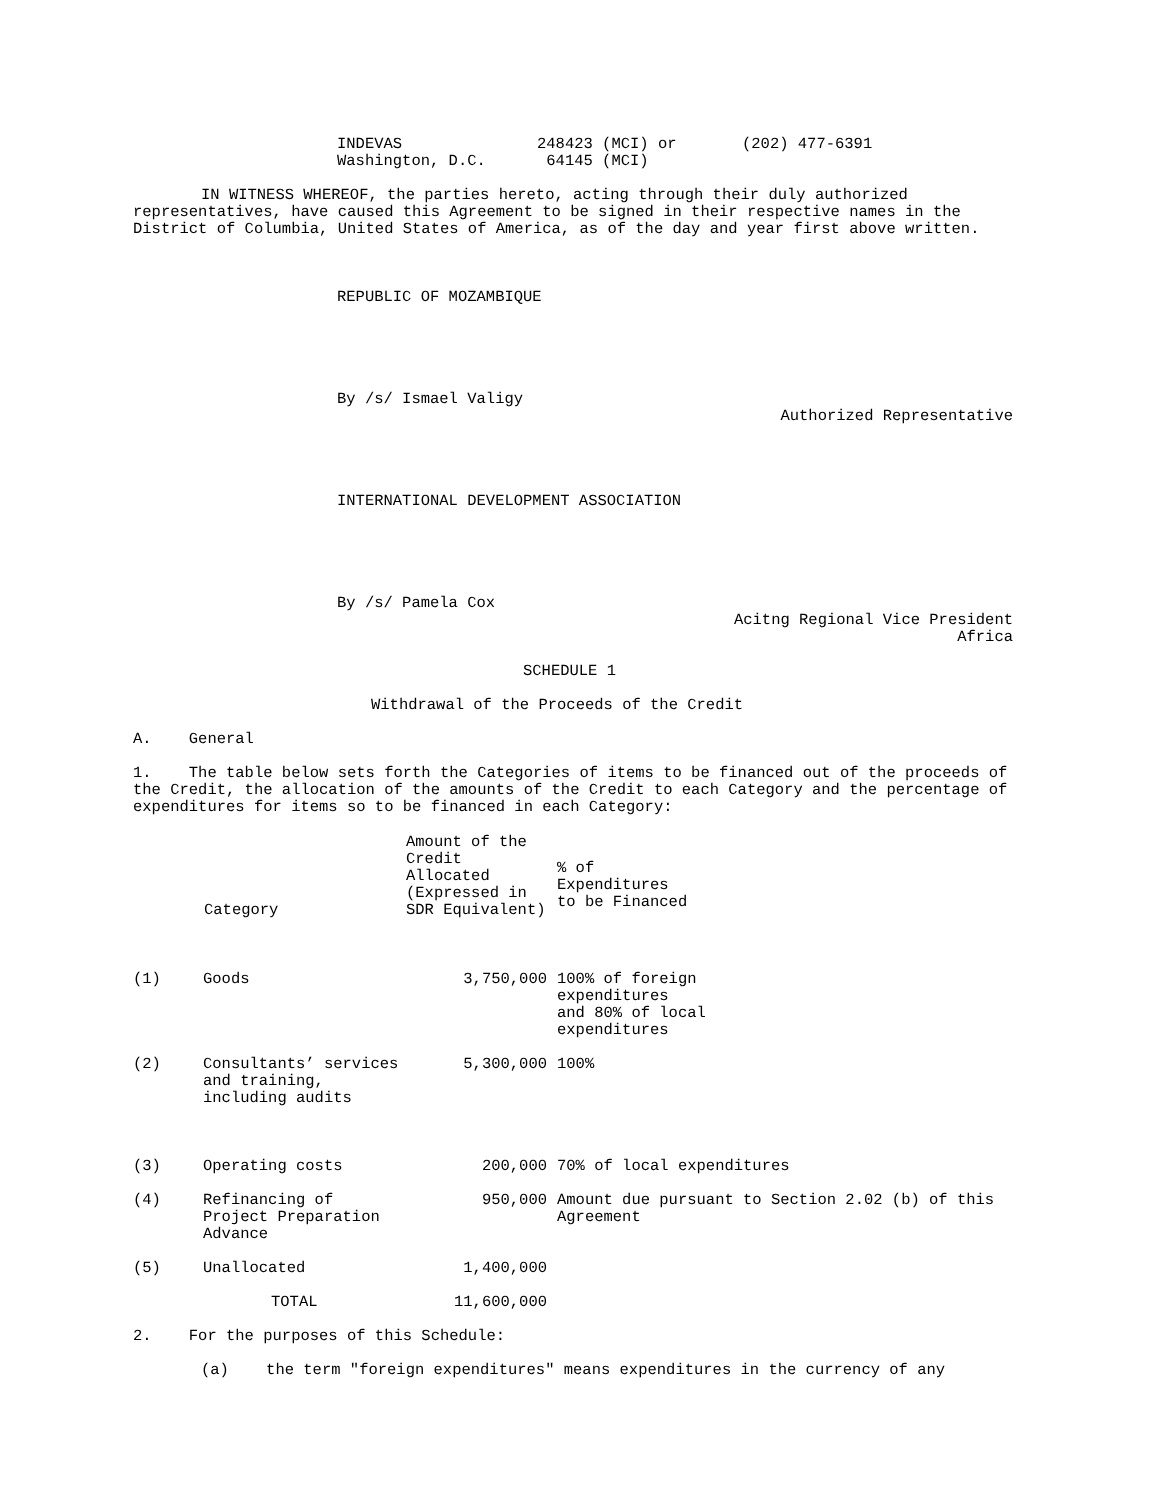| INDEVAS Washington, D.C. | 248423 (MCI) or 64145 (MCI) | (202) 477-6391 |
IN WITNESS WHEREOF, the parties hereto, acting through their duly authorized representatives, have caused this Agreement to be signed in their respective names in the District of Columbia, United States of America, as of the day and year first above written.
REPUBLIC OF MOZAMBIQUE
By /s/ Ismael Valigy
Authorized Representative
INTERNATIONAL DEVELOPMENT ASSOCIATION
By /s/ Pamela Cox
Acitng Regional Vice President
Africa
SCHEDULE 1
Withdrawal of the Proceeds of the Credit
A. General
1. The table below sets forth the Categories of items to be financed out of the proceeds of the Credit, the allocation of the amounts of the Credit to each Category and the percentage of expenditures for items so to be financed in each Category:
| | Category | Amount of the Credit Allocated (Expressed in SDR Equivalent) | % of Expenditures to be Financed |
| --- | --- | --- | --- |
| (1) | Goods | 3,750,000 | 100% of foreign expenditures and 80% of local expenditures |
| (2) | Consultants’ services and training, including audits | 5,300,000 | 100% |
| (3) | Operating costs | 200,000 | 70% of local expenditures |
| (4) | Refinancing of Project Preparation Advance | 950,000 | Amount due pursuant to Section 2.02 (b) of this Agreement |
| (5) | Unallocated | 1,400,000 | |
| | TOTAL | 11,600,000 | |
2. For the purposes of this Schedule:
(a) the term "foreign expenditures" means expenditures in the currency of any